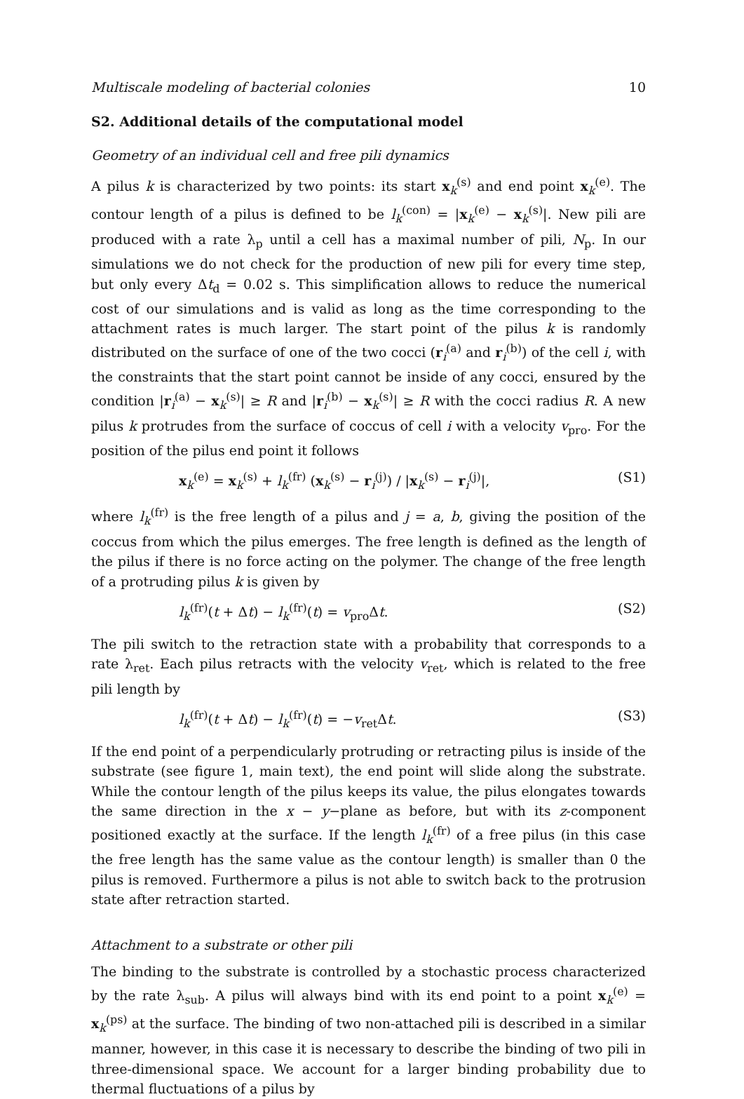Multiscale modeling of bacterial colonies 10
S2. Additional details of the computational model
Geometry of an individual cell and free pili dynamics
A pilus k is characterized by two points: its start x<sub>k</sub><sup>(s)</sup> and end point x<sub>k</sub><sup>(e)</sup>. The contour length of a pilus is defined to be l<sub>k</sub><sup>(con)</sup> = |x<sub>k</sub><sup>(e)</sup> − x<sub>k</sub><sup>(s)</sup>|. New pili are produced with a rate λ<sub>p</sub> until a cell has a maximal number of pili, N<sub>p</sub>. In our simulations we do not check for the production of new pili for every time step, but only every Δt<sub>d</sub> = 0.02 s. This simplification allows to reduce the numerical cost of our simulations and is valid as long as the time corresponding to the attachment rates is much larger. The start point of the pilus k is randomly distributed on the surface of one of the two cocci (r<sub>i</sub><sup>(a)</sup> and r<sub>i</sub><sup>(b)</sup>) of the cell i, with the constraints that the start point cannot be inside of any cocci, ensured by the condition |r<sub>i</sub><sup>(a)</sup> − x<sub>k</sub><sup>(s)</sup>| ≥ R and |r<sub>i</sub><sup>(b)</sup> − x<sub>k</sub><sup>(s)</sup>| ≥ R with the cocci radius R. A new pilus k protrudes from the surface of coccus of cell i with a velocity v<sub>pro</sub>. For the position of the pilus end point it follows
x<sub>k</sub><sup>(e)</sup> = x<sub>k</sub><sup>(s)</sup> + l<sub>k</sub><sup>(fr)</sup> (x<sub>k</sub><sup>(s)</sup> − r<sub>i</sub><sup>(j)</sup>) / |x<sub>k</sub><sup>(s)</sup> − r<sub>i</sub><sup>(j)</sup>|, (S1)
where l<sub>k</sub><sup>(fr)</sup> is the free length of a pilus and j = a, b, giving the position of the coccus from which the pilus emerges. The free length is defined as the length of the pilus if there is no force acting on the polymer. The change of the free length of a protruding pilus k is given by
l<sub>k</sub><sup>(fr)</sup>(t + Δt) − l<sub>k</sub><sup>(fr)</sup>(t) = v<sub>pro</sub>Δt. (S2)
The pili switch to the retraction state with a probability that corresponds to a rate λ<sub>ret</sub>. Each pilus retracts with the velocity v<sub>ret</sub>, which is related to the free pili length by
l<sub>k</sub><sup>(fr)</sup>(t + Δt) − l<sub>k</sub><sup>(fr)</sup>(t) = −v<sub>ret</sub>Δt. (S3)
If the end point of a perpendicularly protruding or retracting pilus is inside of the substrate (see figure 1, main text), the end point will slide along the substrate. While the contour length of the pilus keeps its value, the pilus elongates towards the same direction in the x − y−plane as before, but with its z-component positioned exactly at the surface. If the length l<sub>k</sub><sup>(fr)</sup> of a free pilus (in this case the free length has the same value as the contour length) is smaller than 0 the pilus is removed. Furthermore a pilus is not able to switch back to the protrusion state after retraction started.
Attachment to a substrate or other pili
The binding to the substrate is controlled by a stochastic process characterized by the rate λ<sub>sub</sub>. A pilus will always bind with its end point to a point x<sub>k</sub><sup>(e)</sup> = x<sub>k</sub><sup>(ps)</sup> at the surface. The binding of two non-attached pili is described in a similar manner, however, in this case it is necessary to describe the binding of two pili in three-dimensional space. We account for a larger binding probability due to thermal fluctuations of a pilus by